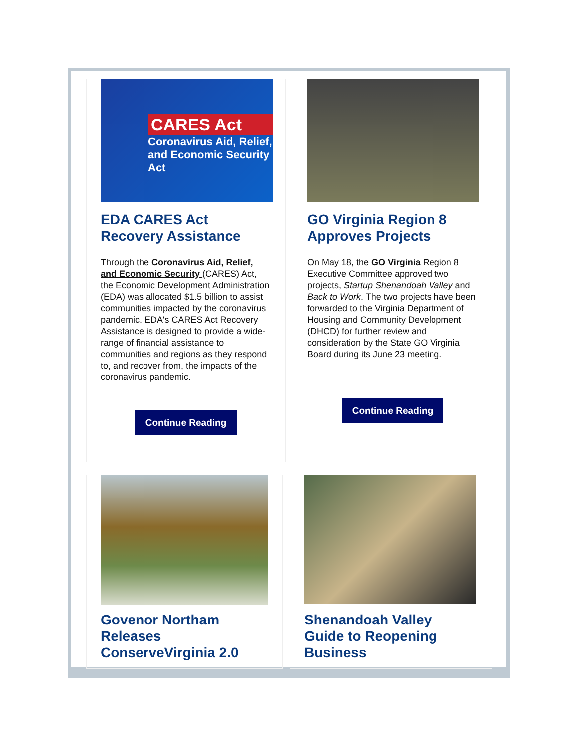CARES Act
Coronavirus Aid, Relief, and Economic Security Act
EDA CARES Act
Recovery Assistance
Through the Coronavirus Aid, Relief, and Economic Security (CARES) Act, the Economic Development Administration (EDA) was allocated $1.5 billion to assist communities impacted by the coronavirus pandemic. EDA's CARES Act Recovery Assistance is designed to provide a wide-range of financial assistance to communities and regions as they respond to, and recover from, the impacts of the coronavirus pandemic.
Continue Reading
GO Virginia Region 8
Approves Projects
On May 18, the GO Virginia Region 8 Executive Committee approved two projects, Startup Shenandoah Valley and Back to Work. The two projects have been forwarded to the Virginia Department of Housing and Community Development (DHCD) for further review and consideration by the State GO Virginia Board during its June 23 meeting.
Continue Reading
Govenor Northam
Releases
ConserveVirginia 2.0
Shenandoah Valley
Guide to Reopening
Business